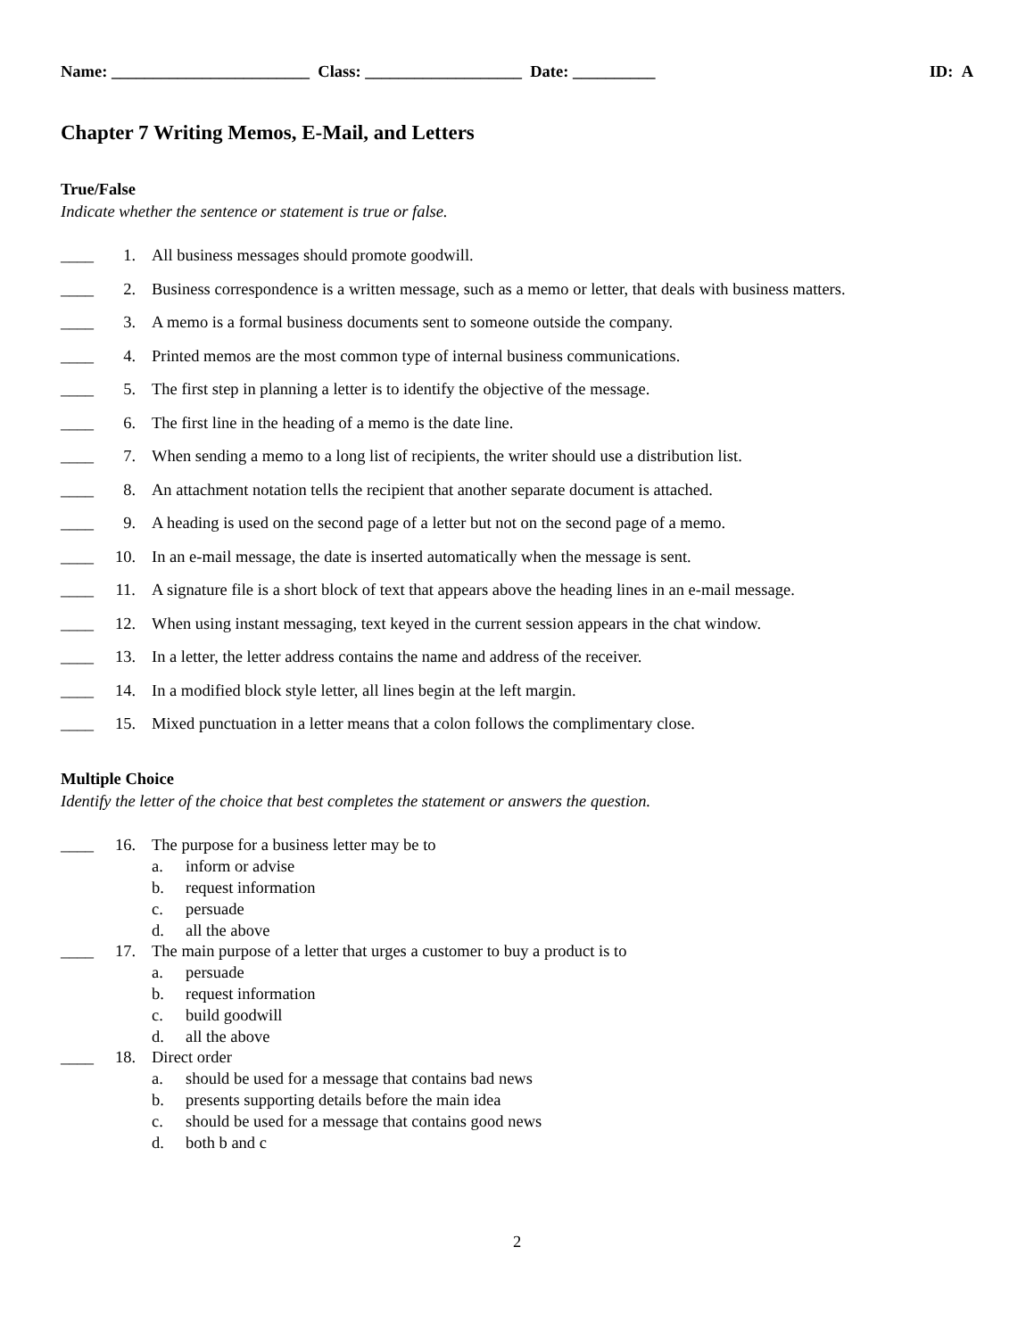Name: ________________________ Class: ___________________ Date: __________ ID: A
Chapter 7 Writing Memos, E-Mail, and Letters
True/False
Indicate whether the sentence or statement is true or false.
____ 1. All business messages should promote goodwill.
____ 2. Business correspondence is a written message, such as a memo or letter, that deals with business matters.
____ 3. A memo is a formal business documents sent to someone outside the company.
____ 4. Printed memos are the most common type of internal business communications.
____ 5. The first step in planning a letter is to identify the objective of the message.
____ 6. The first line in the heading of a memo is the date line.
____ 7. When sending a memo to a long list of recipients, the writer should use a distribution list.
____ 8. An attachment notation tells the recipient that another separate document is attached.
____ 9. A heading is used on the second page of a letter but not on the second page of a memo.
____ 10. In an e-mail message, the date is inserted automatically when the message is sent.
____ 11. A signature file is a short block of text that appears above the heading lines in an e-mail message.
____ 12. When using instant messaging, text keyed in the current session appears in the chat window.
____ 13. In a letter, the letter address contains the name and address of the receiver.
____ 14. In a modified block style letter, all lines begin at the left margin.
____ 15. Mixed punctuation in a letter means that a colon follows the complimentary close.
Multiple Choice
Identify the letter of the choice that best completes the statement or answers the question.
____ 16. The purpose for a business letter may be to
a. inform or advise
b. request information
c. persuade
d. all the above
____ 17. The main purpose of a letter that urges a customer to buy a product is to
a. persuade
b. request information
c. build goodwill
d. all the above
____ 18. Direct order
a. should be used for a message that contains bad news
b. presents supporting details before the main idea
c. should be used for a message that contains good news
d. both b and c
2